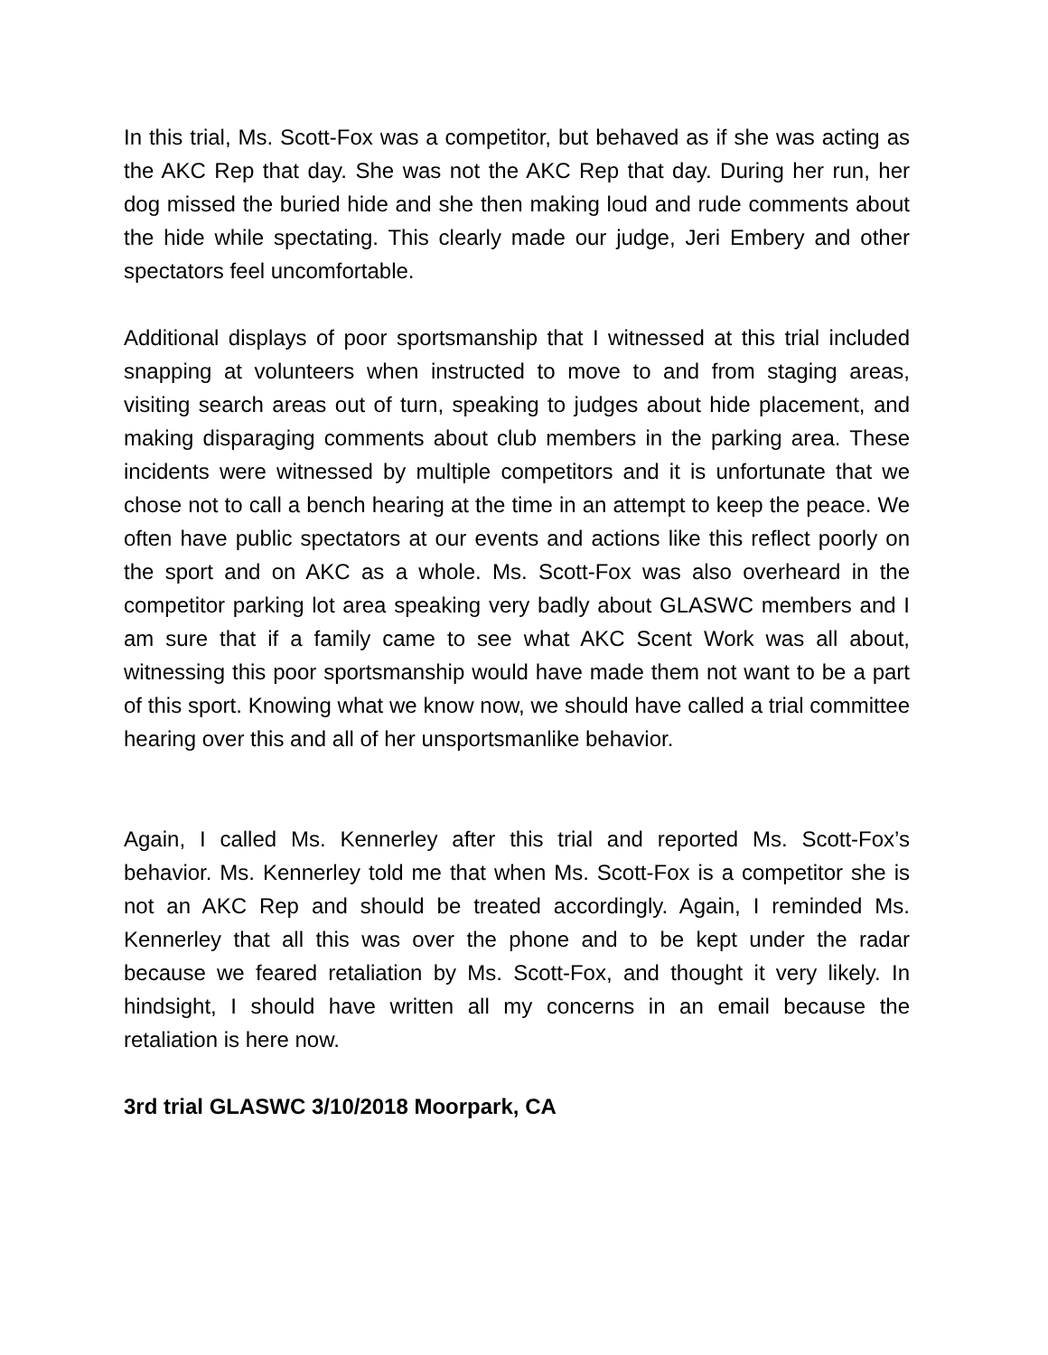In this trial, Ms. Scott-Fox was a competitor, but behaved as if she was acting as the AKC Rep that day. She was not the AKC Rep that day. During her run, her dog missed the buried hide and she then making loud and rude comments about the hide while spectating. This clearly made our judge, Jeri Embery and other spectators feel uncomfortable.
Additional displays of poor sportsmanship that I witnessed at this trial included snapping at volunteers when instructed to move to and from staging areas, visiting search areas out of turn, speaking to judges about hide placement, and making disparaging comments about club members in the parking area. These incidents were witnessed by multiple competitors and it is unfortunate that we chose not to call a bench hearing at the time in an attempt to keep the peace. We often have public spectators at our events and actions like this reflect poorly on the sport and on AKC as a whole. Ms. Scott-Fox was also overheard in the competitor parking lot area speaking very badly about GLASWC members and I am sure that if a family came to see what AKC Scent Work was all about, witnessing this poor sportsmanship would have made them not want to be a part of this sport. Knowing what we know now, we should have called a trial committee hearing over this and all of her unsportsmanlike behavior.
Again, I called Ms. Kennerley after this trial and reported Ms. Scott-Fox’s behavior. Ms. Kennerley told me that when Ms. Scott-Fox is a competitor she is not an AKC Rep and should be treated accordingly. Again, I reminded Ms. Kennerley that all this was over the phone and to be kept under the radar because we feared retaliation by Ms. Scott-Fox, and thought it very likely. In hindsight, I should have written all my concerns in an email because the retaliation is here now.
3rd trial GLASWC 3/10/2018 Moorpark, CA